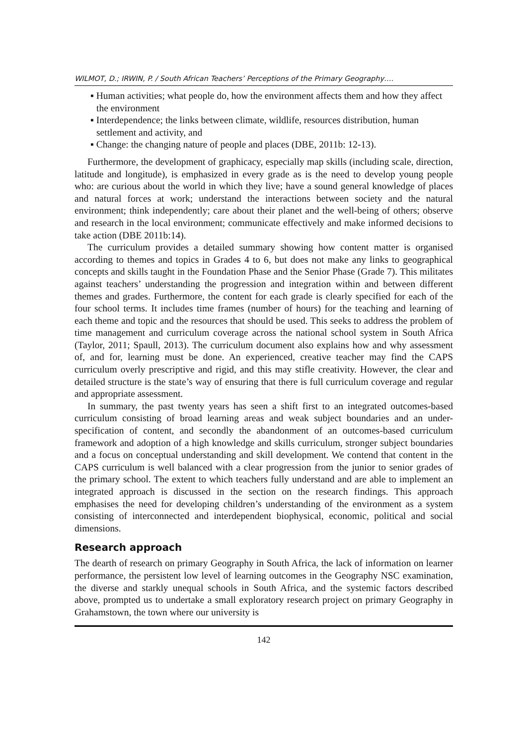WILMOT, D.; IRWIN, P. / South African Teachers’ Perceptions of the Primary Geography….
▪ Human activities; what people do, how the environment affects them and how they affect the environment
▪ Interdependence; the links between climate, wildlife, resources distribution, human settlement and activity, and
▪ Change: the changing nature of people and places (DBE, 2011b: 12-13).
Furthermore, the development of graphicacy, especially map skills (including scale, direction, latitude and longitude), is emphasized in every grade as is the need to develop young people who: are curious about the world in which they live; have a sound general knowledge of places and natural forces at work; understand the interactions between society and the natural environment; think independently; care about their planet and the well-being of others; observe and research in the local environment; communicate effectively and make informed decisions to take action (DBE 2011b:14).
The curriculum provides a detailed summary showing how content matter is organised according to themes and topics in Grades 4 to 6, but does not make any links to geographical concepts and skills taught in the Foundation Phase and the Senior Phase (Grade 7). This militates against teachers’ understanding the progression and integration within and between different themes and grades. Furthermore, the content for each grade is clearly specified for each of the four school terms. It includes time frames (number of hours) for the teaching and learning of each theme and topic and the resources that should be used. This seeks to address the problem of time management and curriculum coverage across the national school system in South Africa (Taylor, 2011; Spaull, 2013). The curriculum document also explains how and why assessment of, and for, learning must be done. An experienced, creative teacher may find the CAPS curriculum overly prescriptive and rigid, and this may stifle creativity. However, the clear and detailed structure is the state’s way of ensuring that there is full curriculum coverage and regular and appropriate assessment.
In summary, the past twenty years has seen a shift first to an integrated outcomes-based curriculum consisting of broad learning areas and weak subject boundaries and an under-specification of content, and secondly the abandonment of an outcomes-based curriculum framework and adoption of a high knowledge and skills curriculum, stronger subject boundaries and a focus on conceptual understanding and skill development. We contend that content in the CAPS curriculum is well balanced with a clear progression from the junior to senior grades of the primary school. The extent to which teachers fully understand and are able to implement an integrated approach is discussed in the section on the research findings. This approach emphasises the need for developing children’s understanding of the environment as a system consisting of interconnected and interdependent biophysical, economic, political and social dimensions.
Research approach
The dearth of research on primary Geography in South Africa, the lack of information on learner performance, the persistent low level of learning outcomes in the Geography NSC examination, the diverse and starkly unequal schools in South Africa, and the systemic factors described above, prompted us to undertake a small exploratory research project on primary Geography in Grahamstown, the town where our university is
142